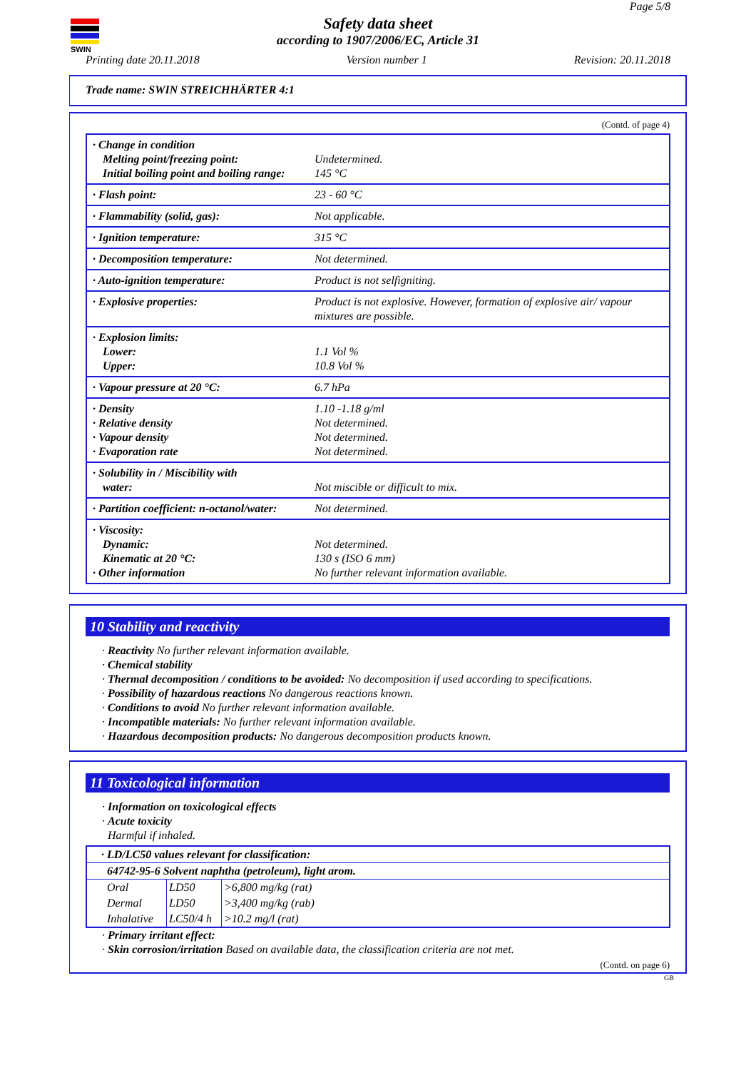SWIN
Page 5/8
Safety data sheet
according to 1907/2006/EC, Article 31
Printing date 20.11.2018 Version number 1 Revision: 20.11.2018
Trade name: SWIN STREICHHÄRTER 4:1
(Contd. of page 4)
| · Change in condition Melting point/freezing point: Initial boiling point and boiling range: | Undetermined. 145 °C |
| · Flash point: | 23 - 60 °C |
| · Flammability (solid, gas): | Not applicable. |
| · Ignition temperature: | 315 °C |
| · Decomposition temperature: | Not determined. |
| · Auto-ignition temperature: | Product is not selfigniting. |
| · Explosive properties: | Product is not explosive. However, formation of explosive air/ vapour mixtures are possible. |
| · Explosion limits: Lower: Upper: | 1.1 Vol % 10.8 Vol % |
| · Vapour pressure at 20 °C: | 6.7 hPa |
| · Density · Relative density · Vapour density · Evaporation rate | 1.10 -1.18 g/ml Not determined. Not determined. Not determined. |
| · Solubility in / Miscibility with water: | Not miscible or difficult to mix. |
| · Partition coefficient: n-octanol/water: | Not determined. |
| · Viscosity: Dynamic: Kinematic at 20 °C: · Other information | Not determined. 130 s (ISO 6 mm) No further relevant information available. |
10 Stability and reactivity
· Reactivity No further relevant information available.
· Chemical stability
· Thermal decomposition / conditions to be avoided: No decomposition if used according to specifications.
· Possibility of hazardous reactions No dangerous reactions known.
· Conditions to avoid No further relevant information available.
· Incompatible materials: No further relevant information available.
· Hazardous decomposition products: No dangerous decomposition products known.
11 Toxicological information
· Information on toxicological effects
· Acute toxicity
Harmful if inhaled.
| · LD/LC50 values relevant for classification: | | |
| 64742-95-6 Solvent naphtha (petroleum), light arom. | | |
| Oral | LD50 | >6,800 mg/kg (rat) |
| Dermal | LD50 | >3,400 mg/kg (rab) |
| Inhalative | LC50/4 h | >10.2 mg/l (rat) |
· Primary irritant effect:
· Skin corrosion/irritation Based on available data, the classification criteria are not met.
(Contd. on page 6)
GB